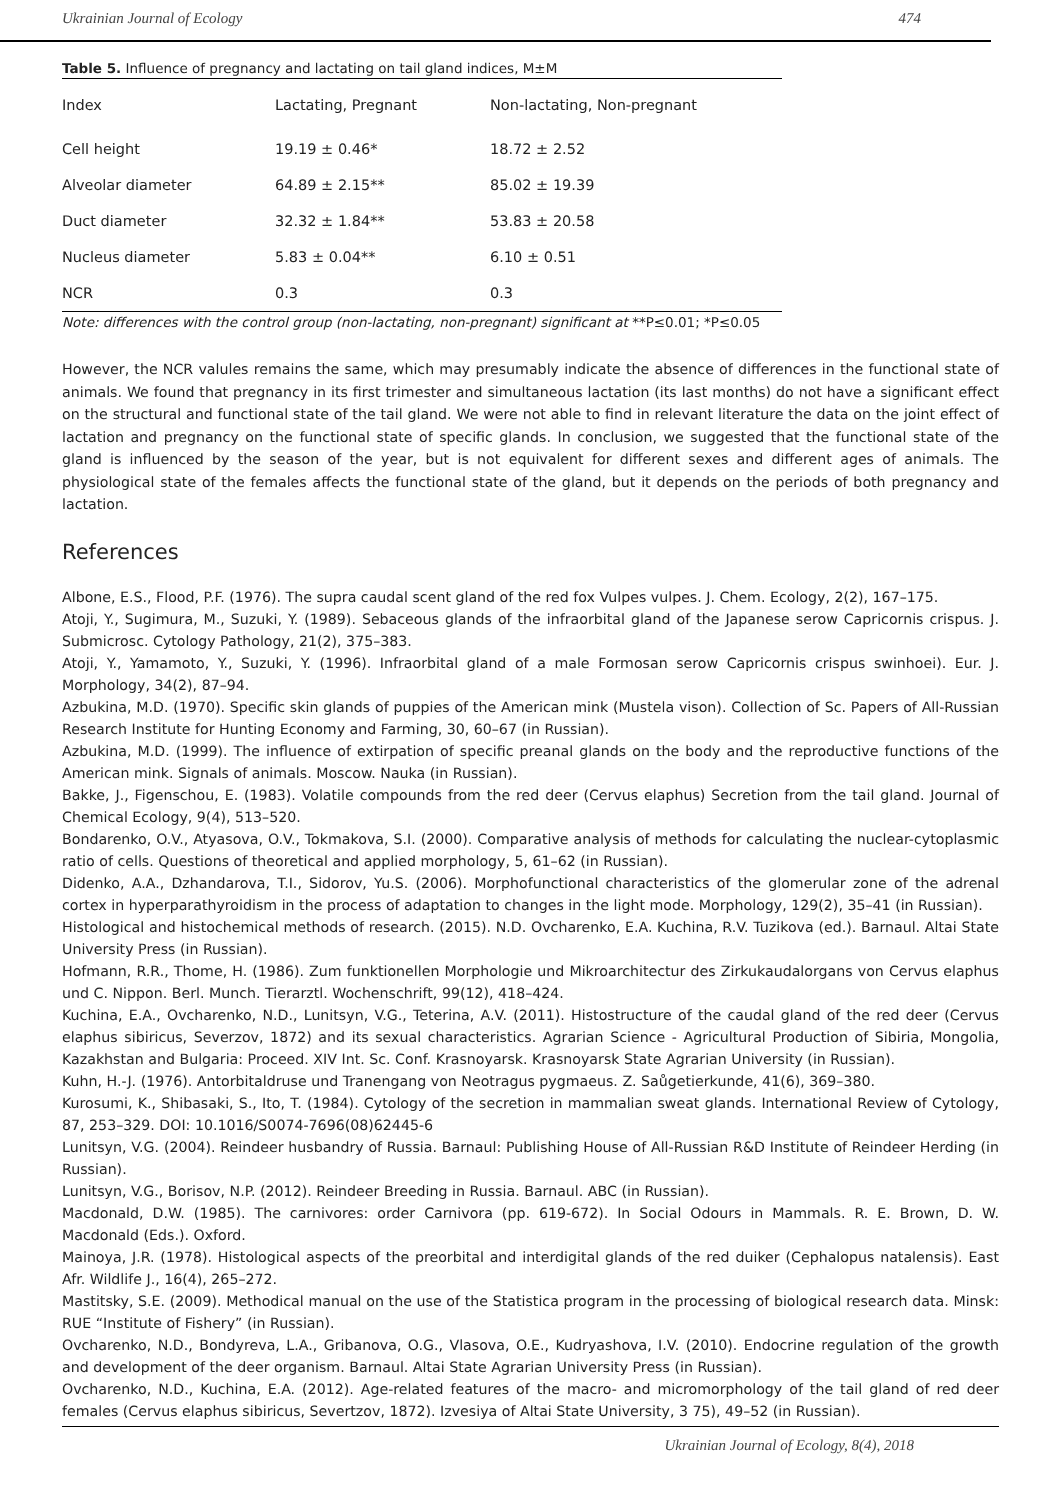Ukrainian Journal of Ecology 474
Table 5. Influence of pregnancy and lactating on tail gland indices, M±M
| Index | Lactating, Pregnant | Non-lactating, Non-pregnant |
| --- | --- | --- |
| Cell height | 19.19 ± 0.46* | 18.72 ± 2.52 |
| Alveolar diameter | 64.89 ± 2.15** | 85.02 ± 19.39 |
| Duct diameter | 32.32 ± 1.84** | 53.83 ± 20.58 |
| Nucleus diameter | 5.83 ± 0.04** | 6.10 ± 0.51 |
| NCR | 0.3 | 0.3 |
Note: differences with the control group (non-lactating, non-pregnant) significant at **P≤0.01; *P≤0.05
However, the NCR valules remains the same, which may presumably indicate the absence of differences in the functional state of animals. We found that pregnancy in its first trimester and simultaneous lactation (its last months) do not have a significant effect on the structural and functional state of the tail gland. We were not able to find in relevant literature the data on the joint effect of lactation and pregnancy on the functional state of specific glands. In conclusion, we suggested that the functional state of the gland is influenced by the season of the year, but is not equivalent for different sexes and different ages of animals. The physiological state of the females affects the functional state of the gland, but it depends on the periods of both pregnancy and lactation.
References
Albone, E.S., Flood, P.F. (1976). The supra caudal scent gland of the red fox Vulpes vulpes. J. Chem. Ecology, 2(2), 167–175.
Atoji, Y., Sugimura, M., Suzuki, Y. (1989). Sebaceous glands of the infraorbital gland of the Japanese serow Capricornis crispus. J. Submicrosc. Cytology Pathology, 21(2), 375–383.
Atoji, Y., Yamamoto, Y., Suzuki, Y. (1996). Infraorbital gland of a male Formosan serow Capricornis crispus swinhoei). Eur. J. Morphology, 34(2), 87–94.
Azbukina, M.D. (1970). Specific skin glands of puppies of the American mink (Mustela vison). Collection of Sc. Papers of All-Russian Research Institute for Hunting Economy and Farming, 30, 60–67 (in Russian).
Azbukina, M.D. (1999). The influence of extirpation of specific preanal glands on the body and the reproductive functions of the American mink. Signals of animals. Moscow. Nauka (in Russian).
Bakke, J., Figenschou, E. (1983). Volatile compounds from the red deer (Cervus elaphus) Secretion from the tail gland. Journal of Chemical Ecology, 9(4), 513–520.
Bondarenko, O.V., Atyasova, O.V., Tokmakova, S.I. (2000). Comparative analysis of methods for calculating the nuclear-cytoplasmic ratio of cells. Questions of theoretical and applied morphology, 5, 61–62 (in Russian).
Didenko, A.A., Dzhandarova, T.I., Sidorov, Yu.S. (2006). Morphofunctional characteristics of the glomerular zone of the adrenal cortex in hyperparathyroidism in the process of adaptation to changes in the light mode. Morphology, 129(2), 35–41 (in Russian).
Histological and histochemical methods of research. (2015). N.D. Ovcharenko, E.A. Kuchina, R.V. Tuzikova (ed.). Barnaul. Altai State University Press (in Russian).
Hofmann, R.R., Thome, H. (1986). Zum funktionellen Morphologie und Mikroarchitectur des Zirkukaudalorgans von Cervus elaphus und C. Nippon. Berl. Munch. Tierarztl. Wochenschrift, 99(12), 418–424.
Kuchina, E.A., Ovcharenko, N.D., Lunitsyn, V.G., Teterina, A.V. (2011). Histostructure of the caudal gland of the red deer (Cervus elaphus sibiricus, Severzov, 1872) and its sexual characteristics. Agrarian Science - Agricultural Production of Sibiria, Mongolia, Kazakhstan and Bulgaria: Proceed. XIV Int. Sc. Conf. Krasnoyarsk. Krasnoyarsk State Agrarian University (in Russian).
Kuhn, H.-J. (1976). Antorbitaldruse und Tranengang von Neotragus pygmaeus. Z. Saůgetierkunde, 41(6), 369–380.
Kurosumi, K., Shibasaki, S., Ito, T. (1984). Cytology of the secretion in mammalian sweat glands. International Review of Cytology, 87, 253–329. DOI: 10.1016/S0074-7696(08)62445-6
Lunitsyn, V.G. (2004). Reindeer husbandry of Russia. Barnaul: Publishing House of All-Russian R&D Institute of Reindeer Herding (in Russian).
Lunitsyn, V.G., Borisov, N.P. (2012). Reindeer Breeding in Russia. Barnaul. ABC (in Russian).
Macdonald, D.W. (1985). The carnivores: order Carnivora (pp. 619-672). In Social Odours in Mammals. R. E. Brown, D. W. Macdonald (Eds.). Oxford.
Mainoya, J.R. (1978). Histological aspects of the preorbital and interdigital glands of the red duiker (Cephalopus natalensis). East Afr. Wildlife J., 16(4), 265–272.
Mastitsky, S.E. (2009). Methodical manual on the use of the Statistica program in the processing of biological research data. Minsk: RUE “Institute of Fishery” (in Russian).
Ovcharenko, N.D., Bondyreva, L.A., Gribanova, O.G., Vlasova, O.E., Kudryashova, I.V. (2010). Endocrine regulation of the growth and development of the deer organism. Barnaul. Altai State Agrarian University Press (in Russian).
Ovcharenko, N.D., Kuchina, E.A. (2012). Age-related features of the macro- and micromorphology of the tail gland of red deer females (Cervus elaphus sibiricus, Severtzov, 1872). Izvesiya of Altai State University, 3 75), 49–52 (in Russian).
Ukrainian Journal of Ecology, 8(4), 2018